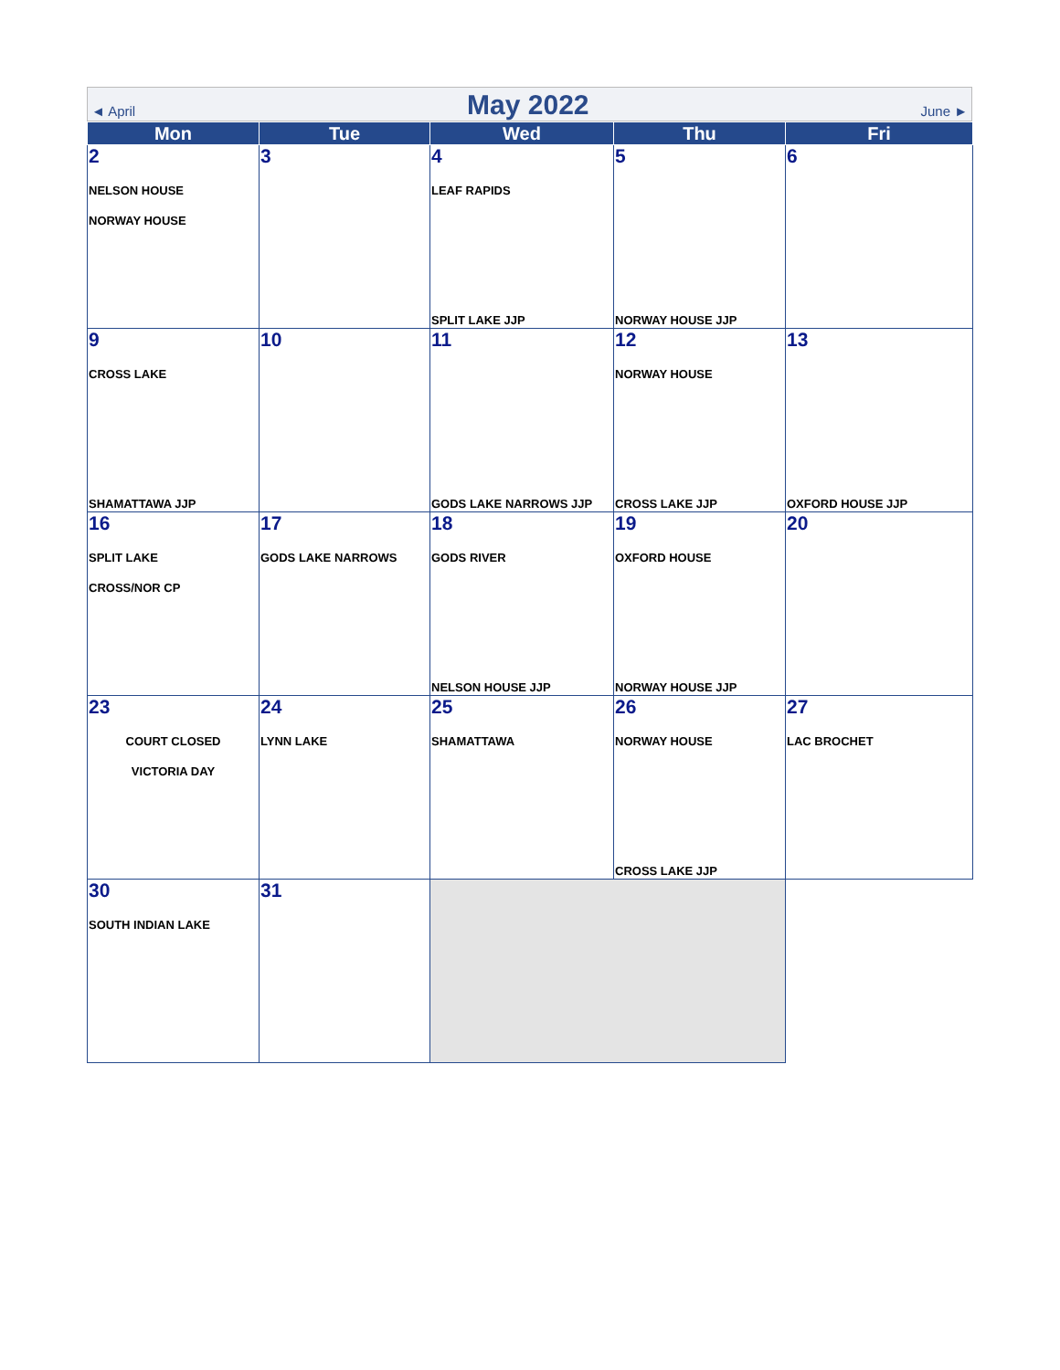◄ April May 2022 June ►
| Mon | Tue | Wed | Thu | Fri |
| --- | --- | --- | --- | --- |
| 2 NELSON HOUSE NORWAY HOUSE | 3 | 4 LEAF RAPIDS SPLIT LAKE JJP | 5 NORWAY HOUSE JJP | 6 |
| 9 CROSS LAKE SHAMATTAWA JJP | 10 | 11 GODS LAKE NARROWS JJP | 12 NORWAY HOUSE CROSS LAKE JJP | 13 OXFORD HOUSE JJP |
| 16 SPLIT LAKE CROSS/NOR CP | 17 GODS LAKE NARROWS | 18 GODS RIVER NELSON HOUSE JJP | 19 OXFORD HOUSE NORWAY HOUSE JJP | 20 |
| 23 COURT CLOSED VICTORIA DAY | 24 LYNN LAKE | 25 SHAMATTAWA | 26 NORWAY HOUSE CROSS LAKE JJP | 27 LAC BROCHET |
| 30 SOUTH INDIAN LAKE | 31 | | | |